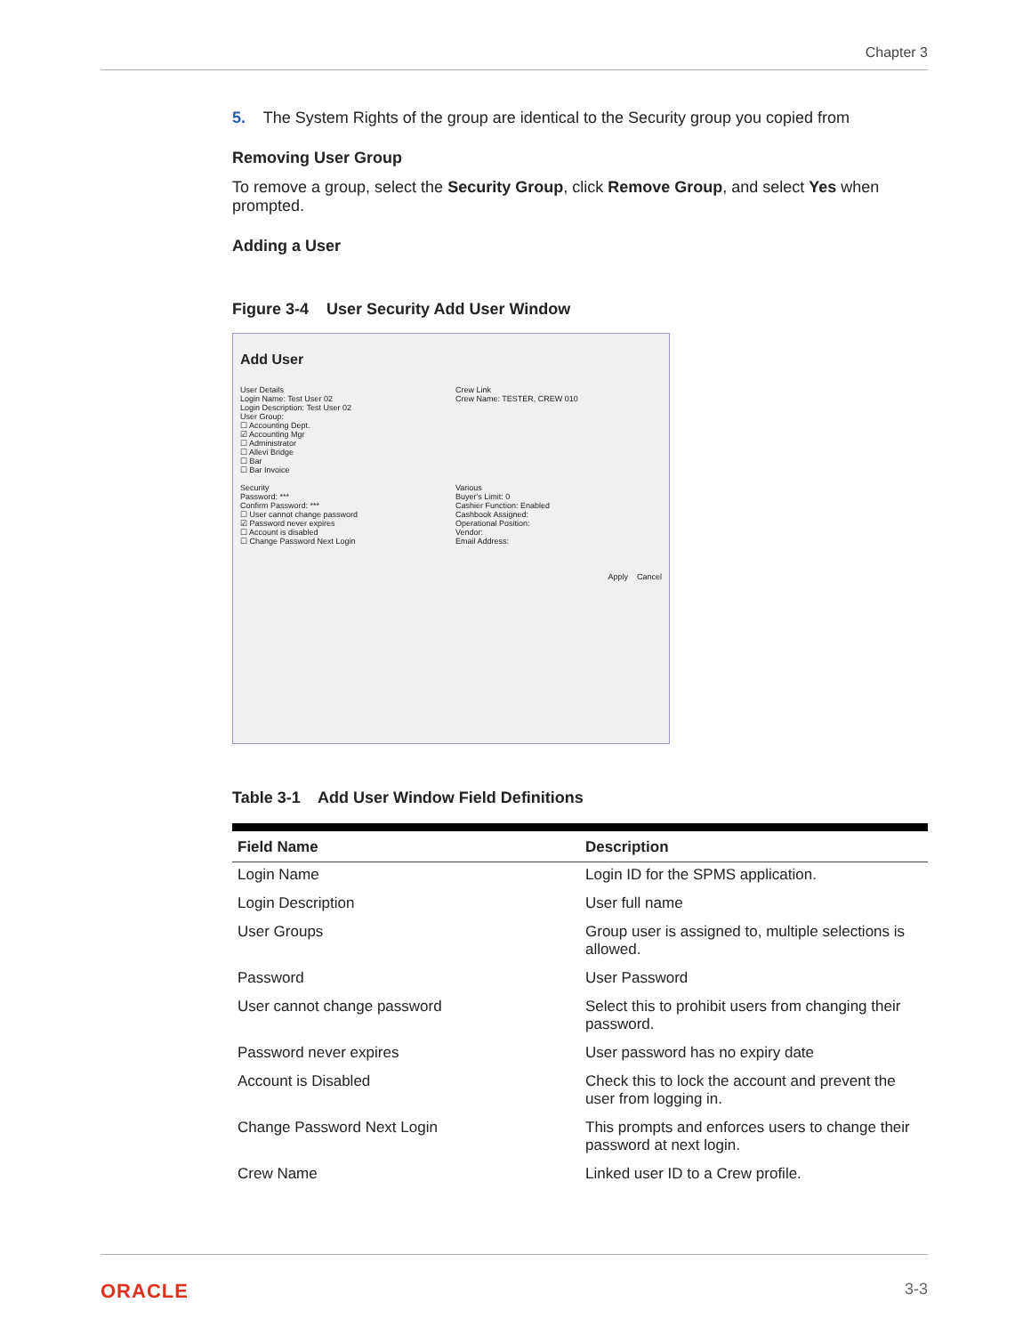Chapter 3
5. The System Rights of the group are identical to the Security group you copied from
Removing User Group
To remove a group, select the Security Group, click Remove Group, and select Yes when prompted.
Adding a User
Figure 3-4 User Security Add User Window
Add User
User Details
Login Name: Test User 02
Login Description: Test User 02
User Group:
☐ Accounting Dept.
☑ Accounting Mgr
☐ Administrator
☐ Allevi Bridge
☐ Bar
☐ Bar Invoice
Security
Password: ***
Confirm Password: ***
☐ User cannot change password
☑ Password never expires
☐ Account is disabled
☐ Change Password Next Login
Crew Link
Crew Name: TESTER, CREW 010
Various
Buyer's Limit: 0
Cashier Function: Enabled
Cashbook Assigned:
Operational Position:
Vendor:
Email Address:
Apply Cancel
Table 3-1 Add User Window Field Definitions
| Field Name | Description |
| --- | --- |
| Login Name | Login ID for the SPMS application. |
| Login Description | User full name |
| User Groups | Group user is assigned to, multiple selections is allowed. |
| Password | User Password |
| User cannot change password | Select this to prohibit users from changing their password. |
| Password never expires | User password has no expiry date |
| Account is Disabled | Check this to lock the account and prevent the user from logging in. |
| Change Password Next Login | This prompts and enforces users to change their password at next login. |
| Crew Name | Linked user ID to a Crew profile. |
ORACLE 3-3